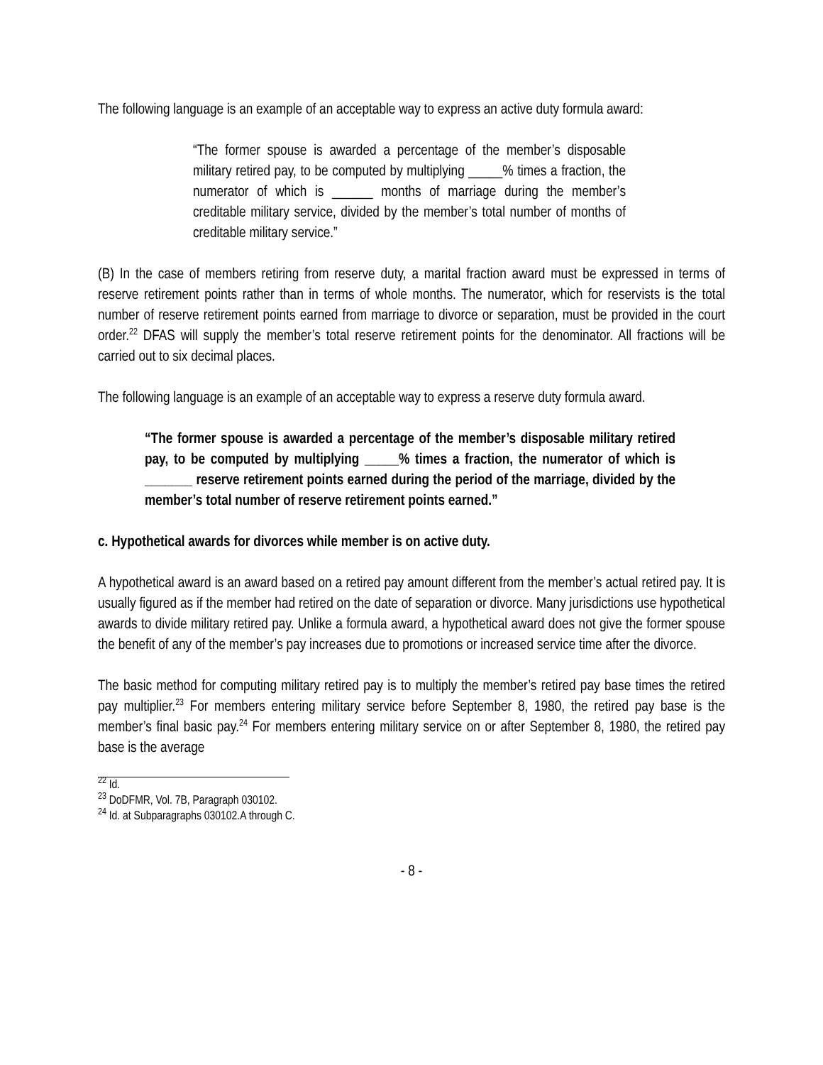The following language is an example of an acceptable way to express an active duty formula award:
“The former spouse is awarded a percentage of the member’s disposable military retired pay, to be computed by multiplying _____% times a fraction, the numerator of which is ______ months of marriage during the member’s creditable military service, divided by the member’s total number of months of creditable military service.”
(B) In the case of members retiring from reserve duty, a marital fraction award must be expressed in terms of reserve retirement points rather than in terms of whole months. The numerator, which for reservists is the total number of reserve retirement points earned from marriage to divorce or separation, must be provided in the court order.<sup>22</sup> DFAS will supply the member’s total reserve retirement points for the denominator. All fractions will be carried out to six decimal places.
The following language is an example of an acceptable way to express a reserve duty formula award.
“The former spouse is awarded a percentage of the member’s disposable military retired pay, to be computed by multiplying _____% times a fraction, the numerator of which is _______ reserve retirement points earned during the period of the marriage, divided by the member’s total number of reserve retirement points earned.”
c. Hypothetical awards for divorces while member is on active duty.
A hypothetical award is an award based on a retired pay amount different from the member’s actual retired pay. It is usually figured as if the member had retired on the date of separation or divorce. Many jurisdictions use hypothetical awards to divide military retired pay. Unlike a formula award, a hypothetical award does not give the former spouse the benefit of any of the member’s pay increases due to promotions or increased service time after the divorce.
The basic method for computing military retired pay is to multiply the member’s retired pay base times the retired pay multiplier.<sup>23</sup> For members entering military service before September 8, 1980, the retired pay base is the member’s final basic pay.<sup>24</sup> For members entering military service on or after September 8, 1980, the retired pay base is the average
<sup>22</sup> Id.
<sup>23</sup> DoDFMR, Vol. 7B, Paragraph 030102.
<sup>24</sup> Id. at Subparagraphs 030102.A through C.
- 8 -